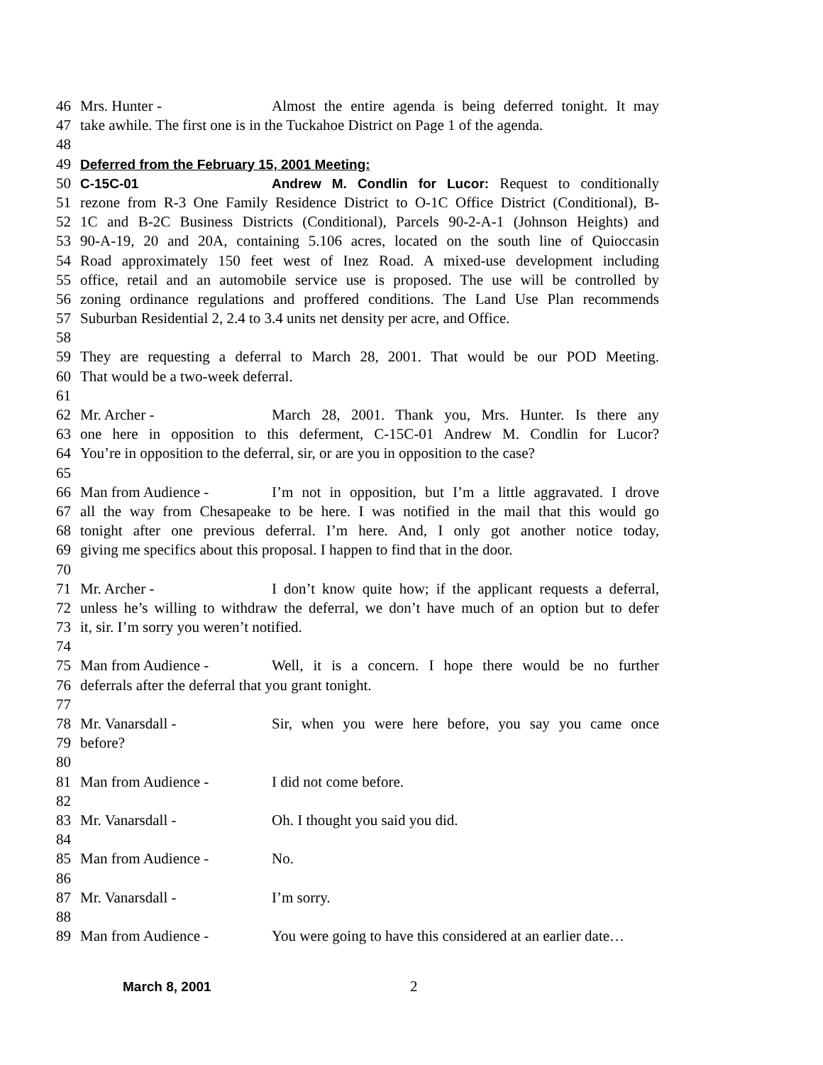46 Mrs. Hunter - Almost the entire agenda is being deferred tonight. It may
47 take awhile. The first one is in the Tuckahoe District on Page 1 of the agenda.
48
49 Deferred from the February 15, 2001 Meeting:
50 C-15C-01 Andrew M. Condlin for Lucor: Request to conditionally
51 rezone from R-3 One Family Residence District to O-1C Office District (Conditional), B-
52 1C and B-2C Business Districts (Conditional), Parcels 90-2-A-1 (Johnson Heights) and
53 90-A-19, 20 and 20A, containing 5.106 acres, located on the south line of Quioccasin
54 Road approximately 150 feet west of Inez Road. A mixed-use development including
55 office, retail and an automobile service use is proposed. The use will be controlled by
56 zoning ordinance regulations and proffered conditions. The Land Use Plan recommends
57 Suburban Residential 2, 2.4 to 3.4 units net density per acre, and Office.
58
59 They are requesting a deferral to March 28, 2001. That would be our POD Meeting.
60 That would be a two-week deferral.
61
62 Mr. Archer - March 28, 2001. Thank you, Mrs. Hunter. Is there any
63 one here in opposition to this deferment, C-15C-01 Andrew M. Condlin for Lucor?
64 You’re in opposition to the deferral, sir, or are you in opposition to the case?
65
66 Man from Audience - I’m not in opposition, but I’m a little aggravated. I drove
67 all the way from Chesapeake to be here. I was notified in the mail that this would go
68 tonight after one previous deferral. I’m here. And, I only got another notice today,
69 giving me specifics about this proposal. I happen to find that in the door.
70
71 Mr. Archer - I don’t know quite how; if the applicant requests a deferral,
72 unless he’s willing to withdraw the deferral, we don’t have much of an option but to defer
73 it, sir. I’m sorry you weren’t notified.
74
75 Man from Audience - Well, it is a concern. I hope there would be no further
76 deferrals after the deferral that you grant tonight.
77
78 Mr. Vanarsdall - Sir, when you were here before, you say you came once
79 before?
80
81 Man from Audience - I did not come before.
82
83 Mr. Vanarsdall - Oh. I thought you said you did.
84
85 Man from Audience - No.
86
87 Mr. Vanarsdall - I’m sorry.
88
89 Man from Audience - You were going to have this considered at an earlier date…
March 8, 2001 2